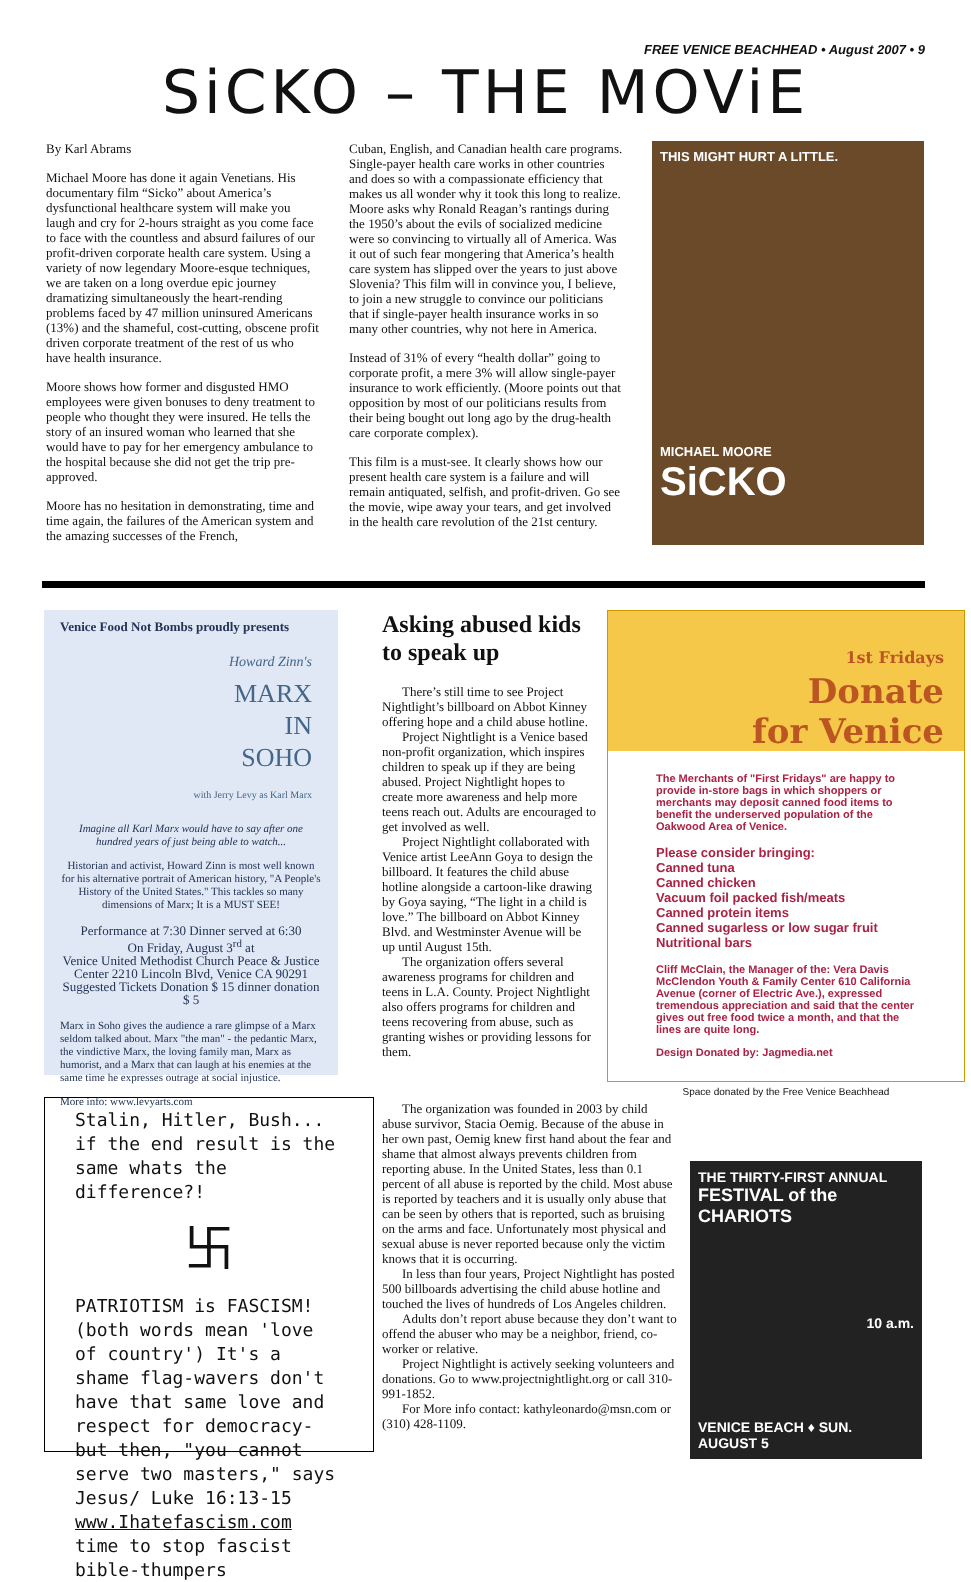FREE VENICE BEACHHEAD • August 2007 • 9
SiCKO – THE MOViE
By Karl Abrams
Michael Moore has done it again Venetians. His documentary film “Sicko” about America’s dysfunctional healthcare system will make you laugh and cry for 2-hours straight as you come face to face with the countless and absurd failures of our profit-driven corporate health care system. Using a variety of now legendary Moore-esque techniques, we are taken on a long overdue epic journey dramatizing simultaneously the heart-rending problems faced by 47 million uninsured Americans (13%) and the shameful, cost-cutting, obscene profit driven corporate treatment of the rest of us who have health insurance.
Moore shows how former and disgusted HMO employees were given bonuses to deny treatment to people who thought they were insured. He tells the story of an insured woman who learned that she would have to pay for her emergency ambulance to the hospital because she did not get the trip pre-approved.
Moore has no hesitation in demonstrating, time and time again, the failures of the American system and the amazing successes of the French,
Cuban, English, and Canadian health care programs. Single-payer health care works in other countries and does so with a compassionate efficiency that makes us all wonder why it took this long to realize. Moore asks why Ronald Reagan’s rantings during the 1950’s about the evils of socialized medicine were so convincing to virtually all of America. Was it out of such fear mongering that America’s health care system has slipped over the years to just above Slovenia? This film will in convince you, I believe, to join a new struggle to convince our politicians that if single-payer health insurance works in so many other countries, why not here in America.
Instead of 31% of every “health dollar” going to corporate profit, a mere 3% will allow single-payer insurance to work efficiently. (Moore points out that opposition by most of our politicians results from their being bought out long ago by the drug-health care corporate complex).
This film is a must-see. It clearly shows how our present health care system is a failure and will remain antiquated, selfish, and profit-driven. Go see the movie, wipe away your tears, and get involved in the health care revolution of the 21st century.
THIS MIGHT HURT A LITTLE.
MICHAEL MOORE
SiCKO
Venice Food Not Bombs proudly presents
Howard Zinn's
MARX
IN
SOHO
with Jerry Levy as Karl Marx
Imagine all Karl Marx would have to say after one hundred years of just being able to watch...
Historian and activist, Howard Zinn is most well known for his alternative portrait of American history, "A People's History of the United States." This tackles so many dimensions of Marx; It is a MUST SEE!
Performance at 7:30 Dinner served at 6:30
On Friday, August 3<sup>rd</sup> at
Venice United Methodist Church Peace & Justice Center 2210 Lincoln Blvd, Venice CA 90291
Suggested Tickets Donation $ 15 dinner donation $ 5
Marx in Soho gives the audience a rare glimpse of a Marx seldom talked about. Marx "the man" - the pedantic Marx, the vindictive Marx, the loving family man, Marx as humorist, and a Marx that can laugh at his enemies at the same time he expresses outrage at social injustice.
More info: www.levyarts.com
Stalin, Hitler, Bush... if the end result is the same whats the difference?!
卐
PATRIOTISM is FASCISM! (both words mean 'love of country') It's a shame flag-wavers don't have that same love and respect for democracy-but then, "you cannot serve two masters," says Jesus/ Luke 16:13-15
www.Ihatefascism.com
time to stop fascist bible-thumpers
Asking abused kids to speak up
There’s still time to see Project Nightlight’s billboard on Abbot Kinney offering hope and a child abuse hotline.
Project Nightlight is a Venice based non-profit organization, which inspires children to speak up if they are being abused. Project Nightlight hopes to create more awareness and help more teens reach out. Adults are encouraged to get involved as well.
Project Nightlight collaborated with Venice artist LeeAnn Goya to design the billboard. It features the child abuse hotline alongside a cartoon-like drawing by Goya saying, “The light in a child is love.” The billboard on Abbot Kinney Blvd. and Westminster Avenue will be up until August 15th.
The organization offers several awareness programs for children and teens in L.A. County. Project Nightlight also offers programs for children and teens recovering from abuse, such as granting wishes or providing lessons for them.
1st Fridays
Donate
for Venice
The Merchants of "First Fridays" are happy to provide in-store bags in which shoppers or merchants may deposit canned food items to benefit the underserved population of the Oakwood Area of Venice.
Please consider bringing:
Canned tuna
Canned chicken
Vacuum foil packed fish/meats
Canned protein items
Canned sugarless or low sugar fruit
Nutritional bars
Cliff McClain, the Manager of the: Vera Davis McClendon Youth & Family Center 610 California Avenue (corner of Electric Ave.), expressed tremendous appreciation and said that the center gives out free food twice a month, and that the lines are quite long.
Design Donated by: Jagmedia.net
Space donated by the Free Venice Beachhead
The organization was founded in 2003 by child abuse survivor, Stacia Oemig. Because of the abuse in her own past, Oemig knew first hand about the fear and shame that almost always prevents children from reporting abuse. In the United States, less than 0.1 percent of all abuse is reported by the child. Most abuse is reported by teachers and it is usually only abuse that can be seen by others that is reported, such as bruising on the arms and face. Unfortunately most physical and sexual abuse is never reported because only the victim knows that it is occurring.
In less than four years, Project Nightlight has posted 500 billboards advertising the child abuse hotline and touched the lives of hundreds of Los Angeles children.
Adults don’t report abuse because they don’t want to offend the abuser who may be a neighbor, friend, co-worker or relative.
Project Nightlight is actively seeking volunteers and donations. Go to www.projectnightlight.org or call 310-991-1852.
For More info contact: kathyleonardo@msn.com or (310) 428-1109.
THE THIRTY-FIRST ANNUAL
FESTIVAL of the CHARIOTS
10 a.m.
VENICE BEACH ♦ SUN. AUGUST 5